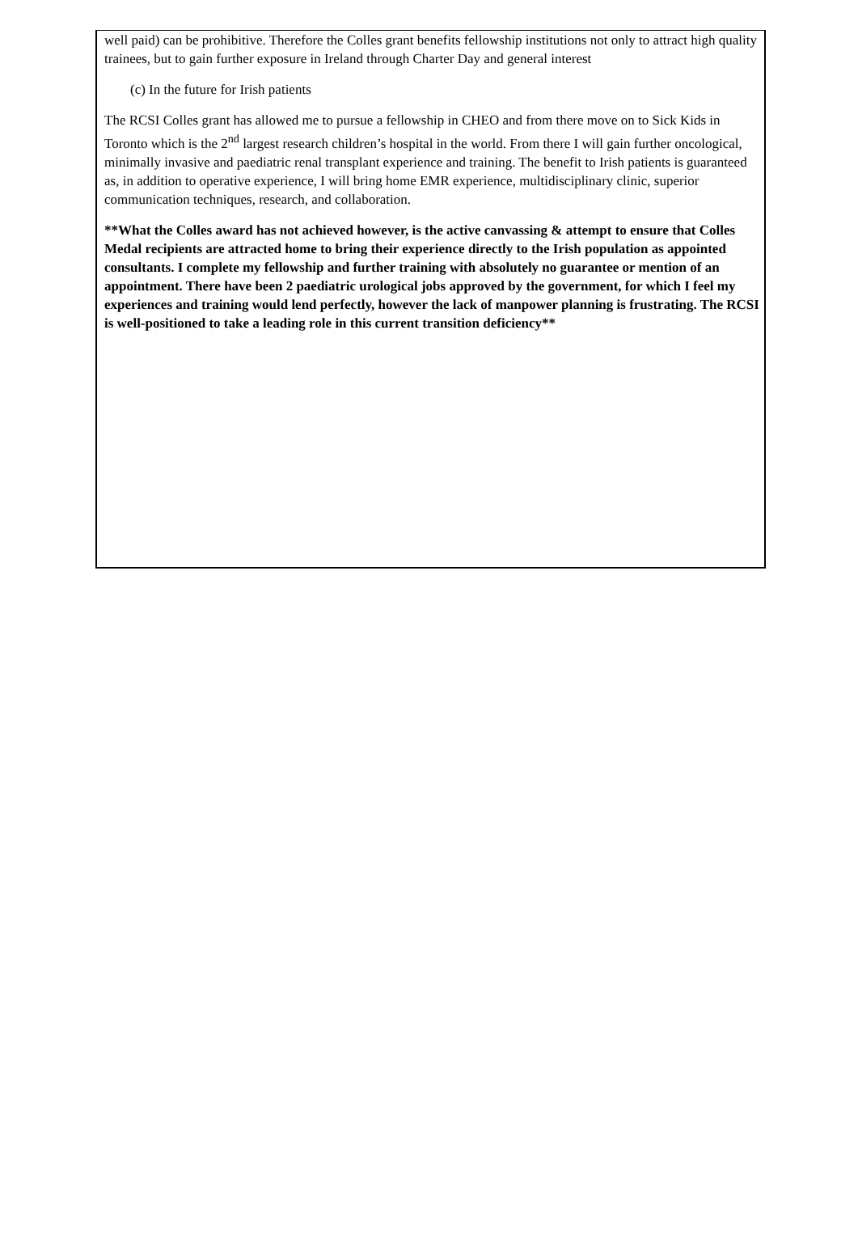well paid) can be prohibitive. Therefore the Colles grant benefits fellowship institutions not only to attract high quality trainees, but to gain further exposure in Ireland through Charter Day and general interest
(c) In the future for Irish patients
The RCSI Colles grant has allowed me to pursue a fellowship in CHEO and from there move on to Sick Kids in Toronto which is the 2<sup>nd</sup> largest research children’s hospital in the world. From there I will gain further oncological, minimally invasive and paediatric renal transplant experience and training. The benefit to Irish patients is guaranteed as, in addition to operative experience, I will bring home EMR experience, multidisciplinary clinic, superior communication techniques, research, and collaboration.
**What the Colles award has not achieved however, is the active canvassing & attempt to ensure that Colles Medal recipients are attracted home to bring their experience directly to the Irish population as appointed consultants. I complete my fellowship and further training with absolutely no guarantee or mention of an appointment. There have been 2 paediatric urological jobs approved by the government, for which I feel my experiences and training would lend perfectly, however the lack of manpower planning is frustrating. The RCSI is well-positioned to take a leading role in this current transition deficiency**